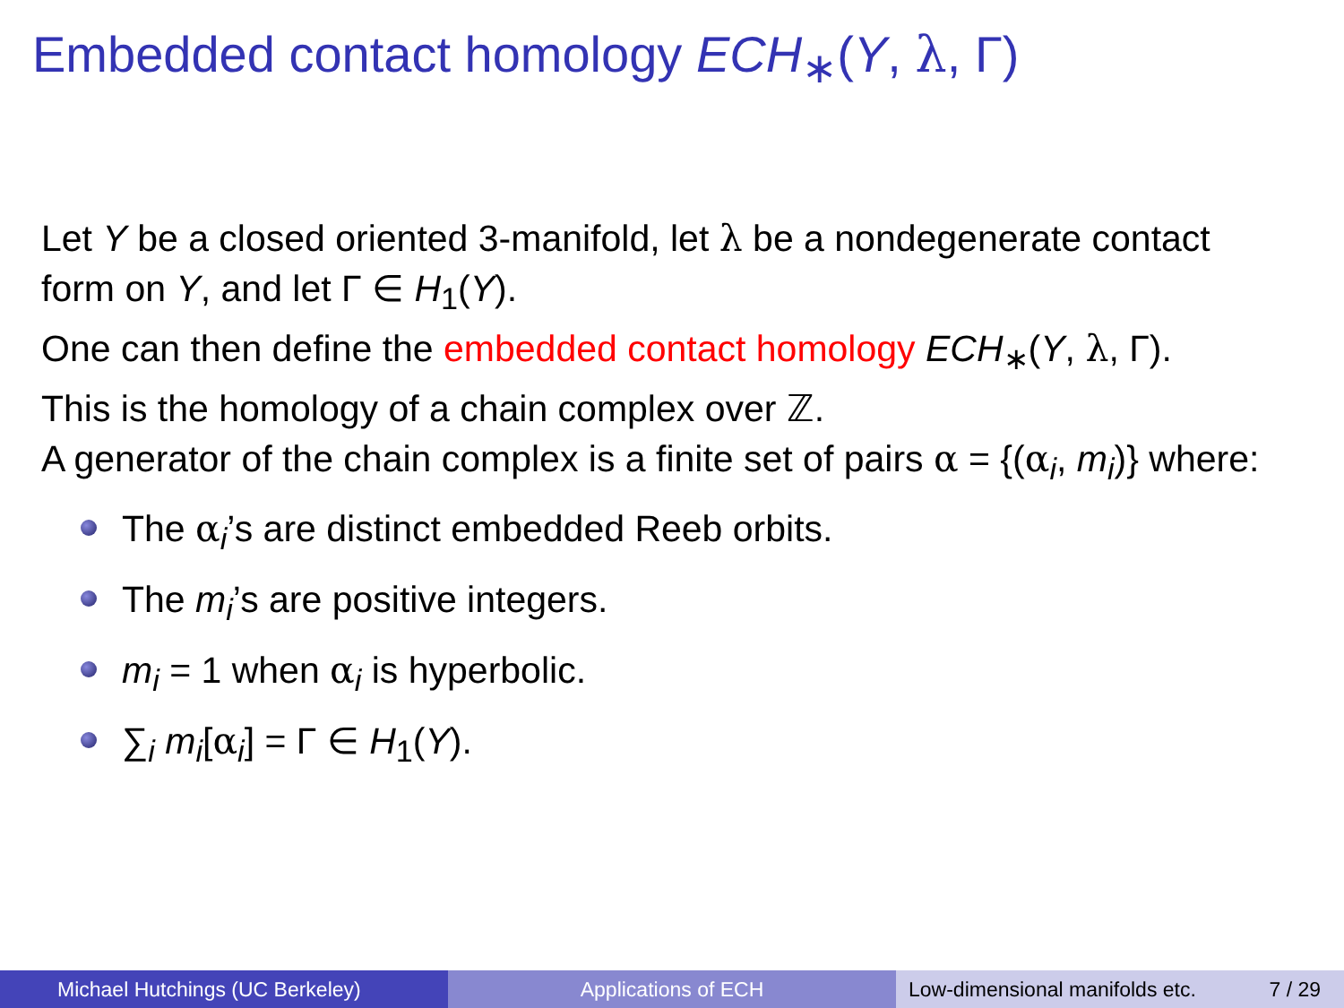Embedded contact homology ECH<sub>∗</sub>(Y, λ, Γ)
Let Y be a closed oriented 3-manifold, let λ be a nondegenerate contact form on Y, and let Γ ∈ H<sub>1</sub>(Y).
One can then define the embedded contact homology ECH<sub>∗</sub>(Y, λ, Γ).
This is the homology of a chain complex over ℤ.
A generator of the chain complex is a finite set of pairs α = {(α<sub>i</sub>, m<sub>i</sub>)} where:
The α<sub>i</sub>’s are distinct embedded Reeb orbits.
The m<sub>i</sub>’s are positive integers.
m<sub>i</sub> = 1 when α<sub>i</sub> is hyperbolic.
∑<sub>i</sub> m<sub>i</sub>[α<sub>i</sub>] = Γ ∈ H<sub>1</sub>(Y).
Michael Hutchings (UC Berkeley) Applications of ECH Low-dimensional manifolds etc. 7 / 29